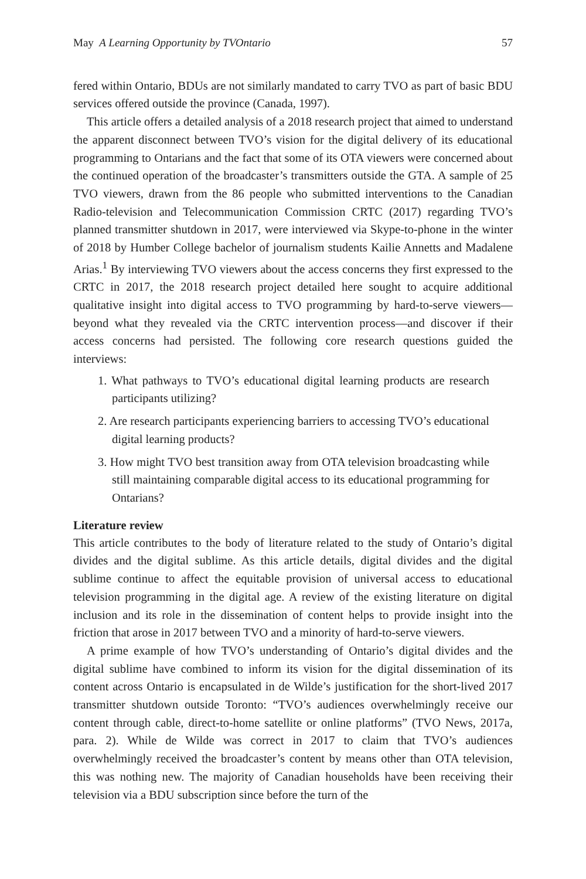May A Learning Opportunity by TVOntario 57
fered within Ontario, BDUs are not similarly mandated to carry TVO as part of basic BDU services offered outside the province (Canada, 1997).
This article offers a detailed analysis of a 2018 research project that aimed to understand the apparent disconnect between TVO’s vision for the digital delivery of its educational programming to Ontarians and the fact that some of its OTA viewers were concerned about the continued operation of the broadcaster’s transmitters outside the GTA. A sample of 25 TVO viewers, drawn from the 86 people who submitted interventions to the Canadian Radio-television and Telecommunication Commission CRTC (2017) regarding TVO’s planned transmitter shutdown in 2017, were interviewed via Skype-to-phone in the winter of 2018 by Humber College bachelor of journalism students Kailie Annetts and Madalene Arias.<sup>1</sup> By interviewing TVO viewers about the access concerns they first expressed to the CRTC in 2017, the 2018 research project detailed here sought to acquire additional qualitative insight into digital access to TVO programming by hard-to-serve viewers—beyond what they revealed via the CRTC intervention process—and discover if their access concerns had persisted. The following core research questions guided the interviews:
1. What pathways to TVO’s educational digital learning products are research participants utilizing?
2. Are research participants experiencing barriers to accessing TVO’s educational digital learning products?
3. How might TVO best transition away from OTA television broadcasting while still maintaining comparable digital access to its educational programming for Ontarians?
Literature review
This article contributes to the body of literature related to the study of Ontario’s digital divides and the digital sublime. As this article details, digital divides and the digital sublime continue to affect the equitable provision of universal access to educational television programming in the digital age. A review of the existing literature on digital inclusion and its role in the dissemination of content helps to provide insight into the friction that arose in 2017 between TVO and a minority of hard-to-serve viewers.
A prime example of how TVO’s understanding of Ontario’s digital divides and the digital sublime have combined to inform its vision for the digital dissemination of its content across Ontario is encapsulated in de Wilde’s justification for the short-lived 2017 transmitter shutdown outside Toronto: “TVO’s audiences overwhelmingly receive our content through cable, direct-to-home satellite or online platforms” (TVO News, 2017a, para. 2). While de Wilde was correct in 2017 to claim that TVO’s audiences overwhelmingly received the broadcaster’s content by means other than OTA television, this was nothing new. The majority of Canadian households have been receiving their television via a BDU subscription since before the turn of the